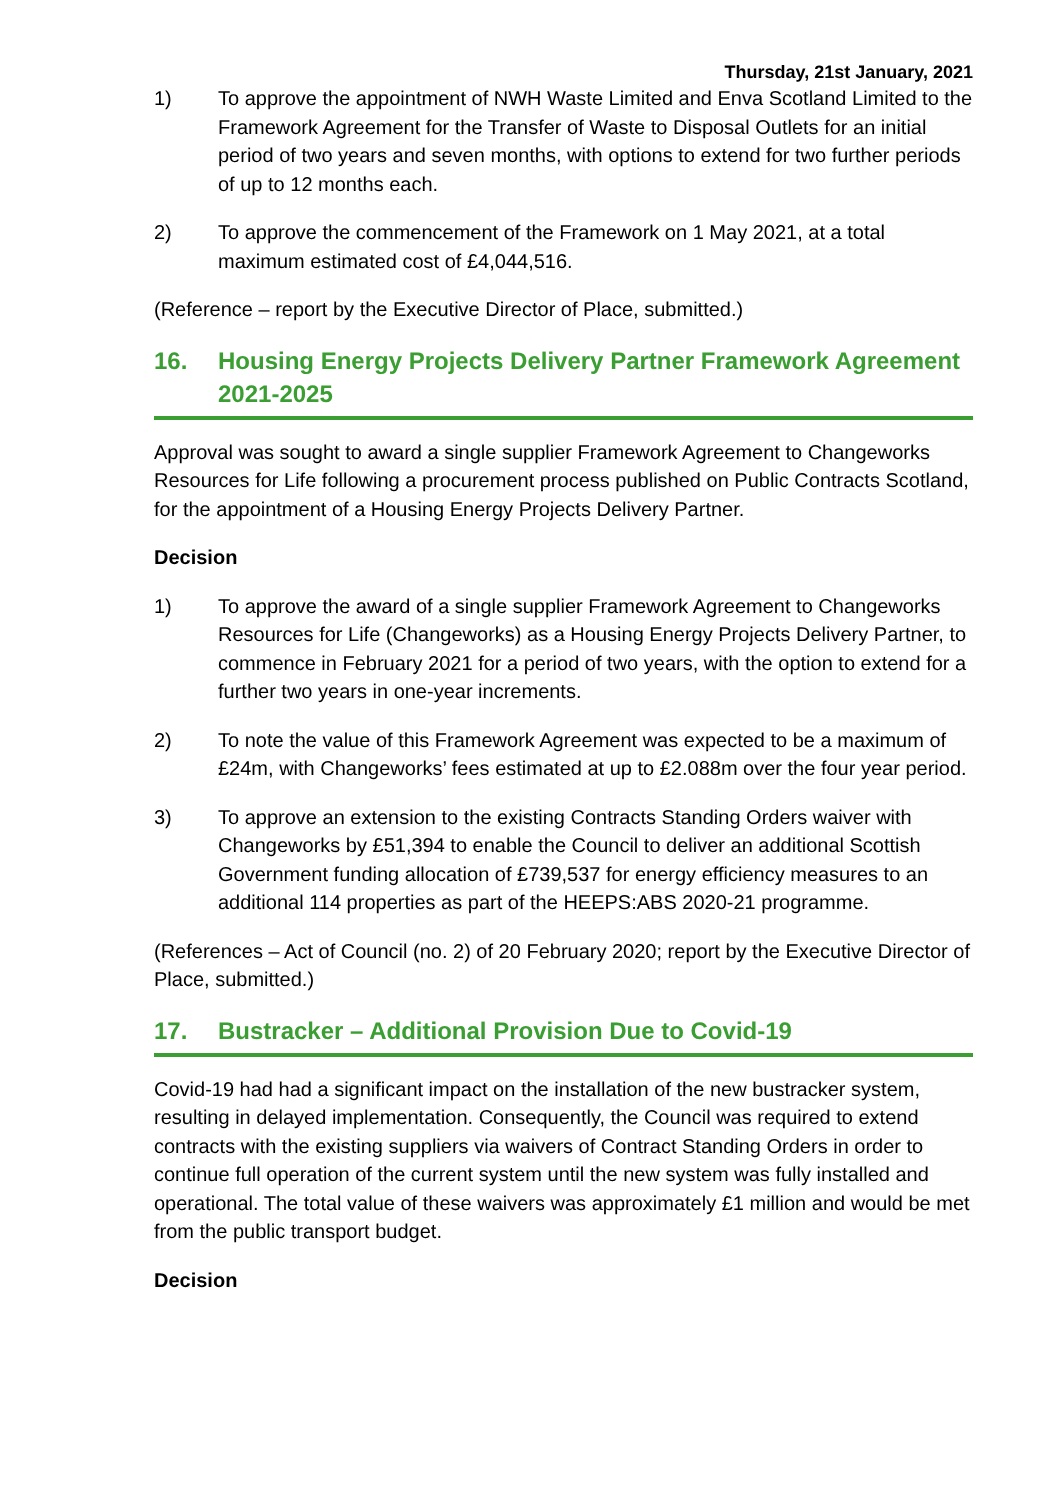Thursday, 21st January, 2021
1) To approve the appointment of NWH Waste Limited and Enva Scotland Limited to the Framework Agreement for the Transfer of Waste to Disposal Outlets for an initial period of two years and seven months, with options to extend for two further periods of up to 12 months each.
2) To approve the commencement of the Framework on 1 May 2021, at a total maximum estimated cost of £4,044,516.
(Reference – report by the Executive Director of Place, submitted.)
16. Housing Energy Projects Delivery Partner Framework Agreement 2021-2025
Approval was sought to award a single supplier Framework Agreement to Changeworks Resources for Life following a procurement process published on Public Contracts Scotland, for the appointment of a Housing Energy Projects Delivery Partner.
Decision
1) To approve the award of a single supplier Framework Agreement to Changeworks Resources for Life (Changeworks) as a Housing Energy Projects Delivery Partner, to commence in February 2021 for a period of two years, with the option to extend for a further two years in one-year increments.
2) To note the value of this Framework Agreement was expected to be a maximum of £24m, with Changeworks’ fees estimated at up to £2.088m over the four year period.
3) To approve an extension to the existing Contracts Standing Orders waiver with Changeworks by £51,394 to enable the Council to deliver an additional Scottish Government funding allocation of £739,537 for energy efficiency measures to an additional 114 properties as part of the HEEPS:ABS 2020-21 programme.
(References – Act of Council (no. 2) of 20 February 2020; report by the Executive Director of Place, submitted.)
17. Bustracker – Additional Provision Due to Covid-19
Covid-19 had had a significant impact on the installation of the new bustracker system, resulting in delayed implementation. Consequently, the Council was required to extend contracts with the existing suppliers via waivers of Contract Standing Orders in order to continue full operation of the current system until the new system was fully installed and operational. The total value of these waivers was approximately £1 million and would be met from the public transport budget.
Decision